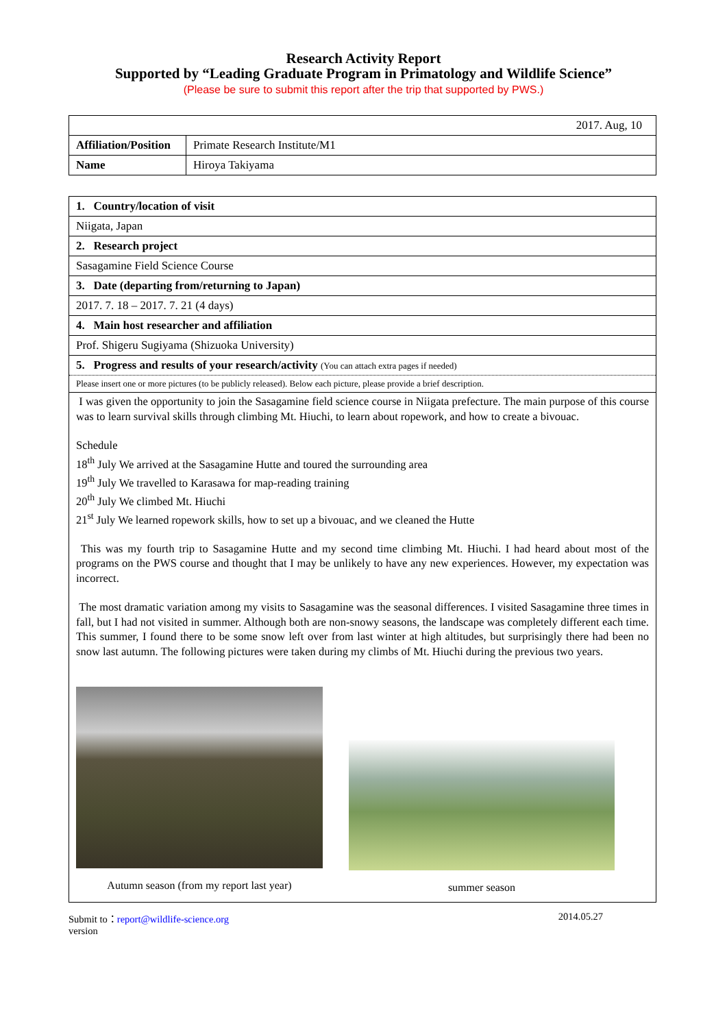Research Activity Report
Supported by “Leading Graduate Program in Primatology and Wildlife Science”
(Please be sure to submit this report after the trip that supported by PWS.)
| 2017. Aug, 10 | |
| Affiliation/Position | Primate Research Institute/M1 |
| Name | Hiroya Takiyama |
| 1. Country/location of visit |
| Niigata, Japan |
| 2. Research project |
| Sasagamine Field Science Course |
| 3. Date (departing from/returning to Japan) |
| 2017. 7. 18 – 2017. 7. 21 (4 days) |
| 4. Main host researcher and affiliation |
| Prof. Shigeru Sugiyama (Shizuoka University) |
| 5. Progress and results of your research/activity (You can attach extra pages if needed) |
| Please insert one or more pictures (to be publicly released). Below each picture, please provide a brief description. |
| I was given the opportunity to join the Sasagamine field science course in Niigata prefecture. The main purpose of this course was to learn survival skills through climbing Mt. Hiuchi, to learn about ropework, and how to create a bivouac. Schedule 18<sup>th</sup> July We arrived at the Sasagamine Hutte and toured the surrounding area 19<sup>th</sup> July We travelled to Karasawa for map-reading training 20<sup>th</sup> July We climbed Mt. Hiuchi 21<sup>st</sup> July We learned ropework skills, how to set up a bivouac, and we cleaned the Hutte This was my fourth trip to Sasagamine Hutte and my second time climbing Mt. Hiuchi. I had heard about most of the programs on the PWS course and thought that I may be unlikely to have any new experiences. However, my expectation was incorrect. The most dramatic variation among my visits to Sasagamine was the seasonal differences. I visited Sasagamine three times in fall, but I had not visited in summer. Although both are non-snowy seasons, the landscape was completely different each time. This summer, I found there to be some snow left over from last winter at high altitudes, but surprisingly there had been no snow last autumn. The following pictures were taken during my climbs of Mt. Hiuchi during the previous two years. Autumn season (from my report last year) summer season |
Submit to：report@wildlife-science.org
version 2014.05.27